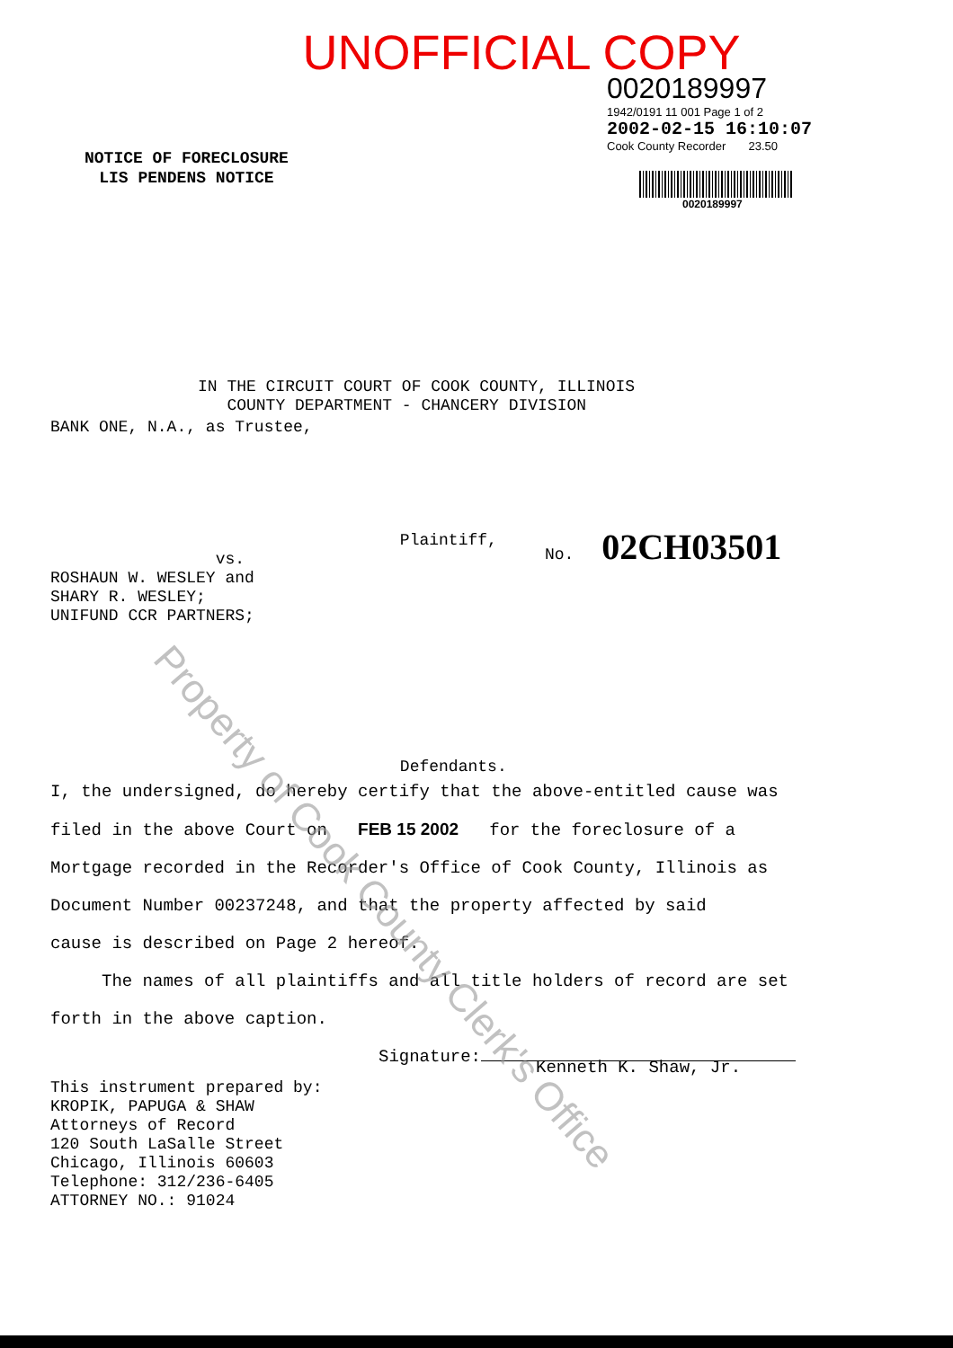UNOFFICIAL COPY
0020189997
1942/0191 11 001 Page 1 of 2
2002-02-15 16:10:07
Cook County Recorder 23.50
0020189997
NOTICE OF FORECLOSURE
LIS PENDENS NOTICE
IN THE CIRCUIT COURT OF COOK COUNTY, ILLINOIS
COUNTY DEPARTMENT - CHANCERY DIVISION
BANK ONE, N.A., as Trustee,
Plaintiff,
vs.
ROSHAUN W. WESLEY and
SHARY R. WESLEY;
UNIFUND CCR PARTNERS;
Defendants.
No. 02CH03501
I, the undersigned, do hereby certify that the above-entitled cause was
filed in the above Court on FEB 15 2002 for the foreclosure of a
Mortgage recorded in the Recorder's Office of Cook County, Illinois as
Document Number 00237248, and that the property affected by said
cause is described on Page 2 hereof.
The names of all plaintiffs and all title holders of record are set
forth in the above caption.
Signature:
Kenneth K. Shaw, Jr.
This instrument prepared by:
KROPIK, PAPUGA & SHAW
Attorneys of Record
120 South LaSalle Street
Chicago, Illinois 60603
Telephone: 312/236-6405
ATTORNEY NO.: 91024
Property of Cook County Clerk's Office